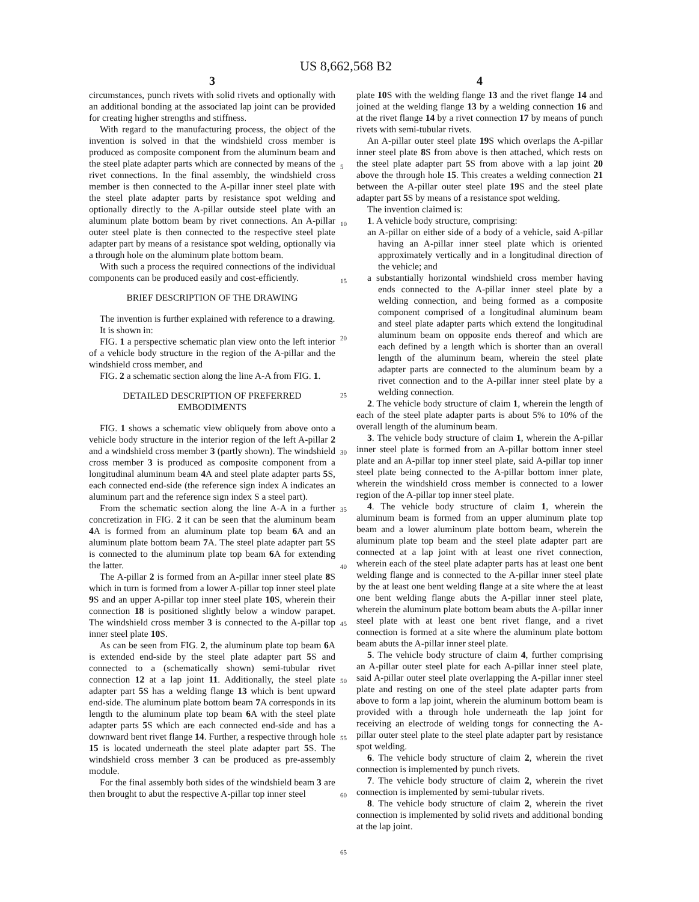US 8,662,568 B2
3
circumstances, punch rivets with solid rivets and optionally with an additional bonding at the associated lap joint can be provided for creating higher strengths and stiffness.
With regard to the manufacturing process, the object of the invention is solved in that the windshield cross member is produced as composite component from the aluminum beam and the steel plate adapter parts which are connected by means of the rivet connections. In the final assembly, the windshield cross member is then connected to the A-pillar inner steel plate with the steel plate adapter parts by resistance spot welding and optionally directly to the A-pillar outside steel plate with an aluminum plate bottom beam by rivet connections. An A-pillar outer steel plate is then connected to the respective steel plate adapter part by means of a resistance spot welding, optionally via a through hole on the aluminum plate bottom beam.
With such a process the required connections of the individual components can be produced easily and cost-efficiently.
BRIEF DESCRIPTION OF THE DRAWING
The invention is further explained with reference to a drawing.
It is shown in:
FIG. 1 a perspective schematic plan view onto the left interior of a vehicle body structure in the region of the A-pillar and the windshield cross member, and
FIG. 2 a schematic section along the line A-A from FIG. 1.
DETAILED DESCRIPTION OF PREFERRED EMBODIMENTS
FIG. 1 shows a schematic view obliquely from above onto a vehicle body structure in the interior region of the left A-pillar 2 and a windshield cross member 3 (partly shown). The windshield cross member 3 is produced as composite component from a longitudinal aluminum beam 4 A and steel plate adapter parts 5 S, each connected end-side (the reference sign index A indicates an aluminum part and the reference sign index S a steel part).
From the schematic section along the line A-A in a further concretization in FIG. 2 it can be seen that the aluminum beam 4 A is formed from an aluminum plate top beam 6 A and an aluminum plate bottom beam 7 A. The steel plate adapter part 5 S is connected to the aluminum plate top beam 6 A for extending the latter.
The A-pillar 2 is formed from an A-pillar inner steel plate 8 S which in turn is formed from a lower A-pillar top inner steel plate 9 S and an upper A-pillar top inner steel plate 10 S, wherein their connection 18 is positioned slightly below a window parapet. The windshield cross member 3 is connected to the A-pillar top inner steel plate 10 S.
As can be seen from FIG. 2, the aluminum plate top beam 6 A is extended end-side by the steel plate adapter part 5 S and connected to a (schematically shown) semi-tubular rivet connection 12 at a lap joint 11. Additionally, the steel plate adapter part 5 S has a welding flange 13 which is bent upward end-side. The aluminum plate bottom beam 7 A corresponds in its length to the aluminum plate top beam 6 A with the steel plate adapter parts 5 S which are each connected end-side and has a downward bent rivet flange 14. Further, a respective through hole 15 is located underneath the steel plate adapter part 5 S. The windshield cross member 3 can be produced as pre-assembly module.
For the final assembly both sides of the windshield beam 3 are then brought to abut the respective A-pillar top inner steel
5
10
15
20
25
30
35
40
45
50
55
60
65
4
plate 10 S with the welding flange 13 and the rivet flange 14 and joined at the welding flange 13 by a welding connection 16 and at the rivet flange 14 by a rivet connection 17 by means of punch rivets with semi-tubular rivets.
An A-pillar outer steel plate 19 S which overlaps the A-pillar inner steel plate 8 S from above is then attached, which rests on the steel plate adapter part 5 S from above with a lap joint 20 above the through hole 15. This creates a welding connection 21 between the A-pillar outer steel plate 19 S and the steel plate adapter part 5 S by means of a resistance spot welding.
The invention claimed is:
1. A vehicle body structure, comprising:
an A-pillar on either side of a body of a vehicle, said A-pillar having an A-pillar inner steel plate which is oriented approximately vertically and in a longitudinal direction of the vehicle; and
a substantially horizontal windshield cross member having ends connected to the A-pillar inner steel plate by a welding connection, and being formed as a composite component comprised of a longitudinal aluminum beam and steel plate adapter parts which extend the longitudinal aluminum beam on opposite ends thereof and which are each defined by a length which is shorter than an overall length of the aluminum beam, wherein the steel plate adapter parts are connected to the aluminum beam by a rivet connection and to the A-pillar inner steel plate by a welding connection.
2. The vehicle body structure of claim 1, wherein the length of each of the steel plate adapter parts is about 5% to 10% of the overall length of the aluminum beam.
3. The vehicle body structure of claim 1, wherein the A-pillar inner steel plate is formed from an A-pillar bottom inner steel plate and an A-pillar top inner steel plate, said A-pillar top inner steel plate being connected to the A-pillar bottom inner plate, wherein the windshield cross member is connected to a lower region of the A-pillar top inner steel plate.
4. The vehicle body structure of claim 1, wherein the aluminum beam is formed from an upper aluminum plate top beam and a lower aluminum plate bottom beam, wherein the aluminum plate top beam and the steel plate adapter part are connected at a lap joint with at least one rivet connection, wherein each of the steel plate adapter parts has at least one bent welding flange and is connected to the A-pillar inner steel plate by the at least one bent welding flange at a site where the at least one bent welding flange abuts the A-pillar inner steel plate, wherein the aluminum plate bottom beam abuts the A-pillar inner steel plate with at least one bent rivet flange, and a rivet connection is formed at a site where the aluminum plate bottom beam abuts the A-pillar inner steel plate.
5. The vehicle body structure of claim 4, further comprising an A-pillar outer steel plate for each A-pillar inner steel plate, said A-pillar outer steel plate overlapping the A-pillar inner steel plate and resting on one of the steel plate adapter parts from above to form a lap joint, wherein the aluminum bottom beam is provided with a through hole underneath the lap joint for receiving an electrode of welding tongs for connecting the A-pillar outer steel plate to the steel plate adapter part by resistance spot welding.
6. The vehicle body structure of claim 2, wherein the rivet connection is implemented by punch rivets.
7. The vehicle body structure of claim 2, wherein the rivet connection is implemented by semi-tubular rivets.
8. The vehicle body structure of claim 2, wherein the rivet connection is implemented by solid rivets and additional bonding at the lap joint.